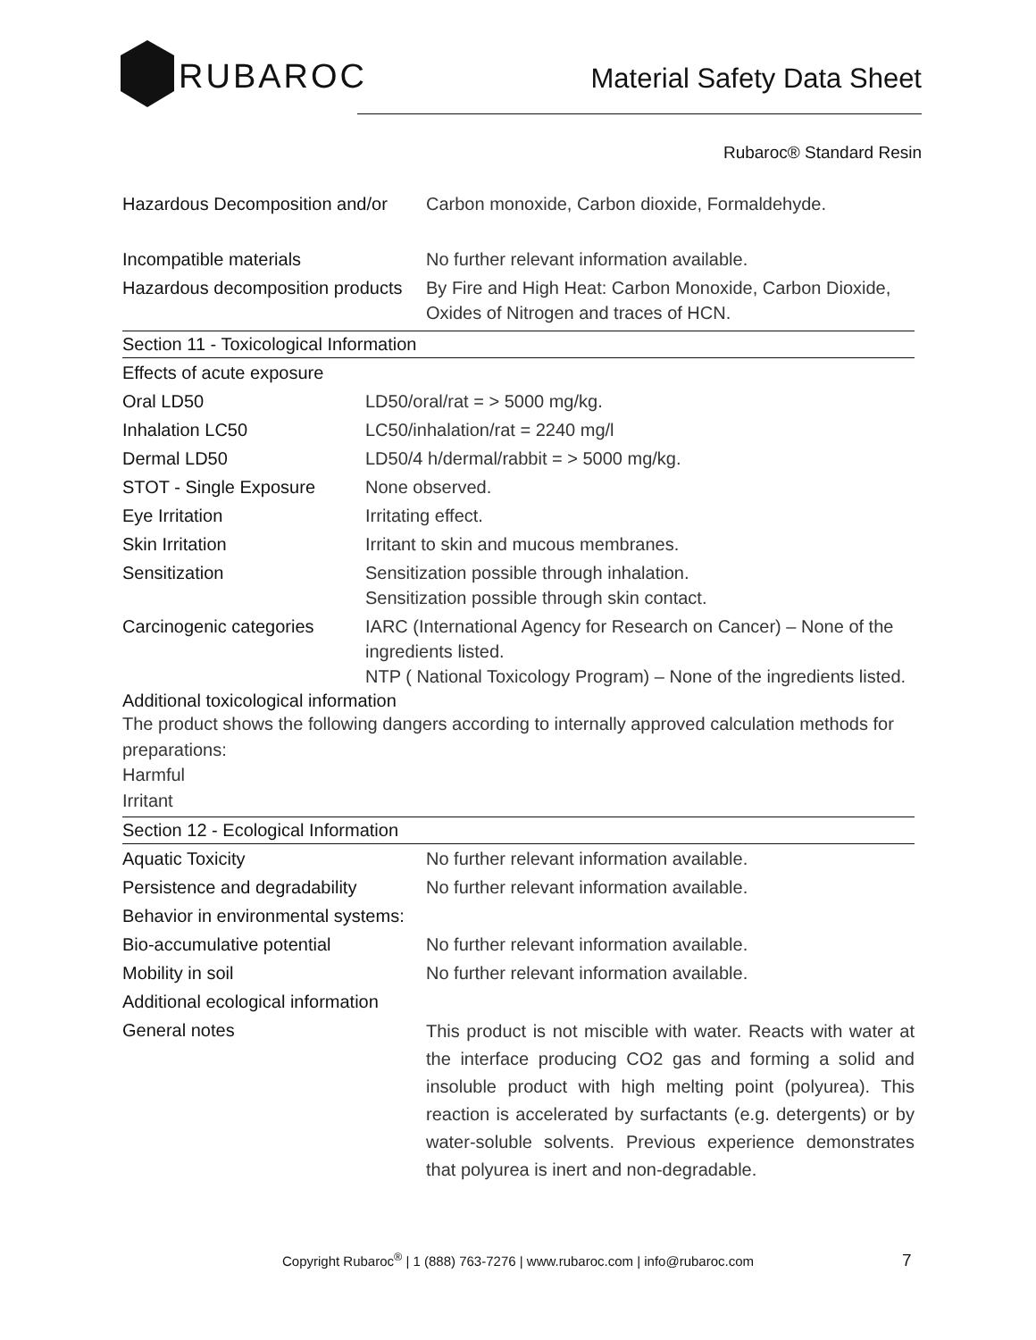RUBAROC
Material Safety Data Sheet
Rubaroc® Standard Resin
| Hazardous Decomposition and/or | Carbon monoxide, Carbon dioxide, Formaldehyde. |
| Incompatible materials | No further relevant information available. |
| Hazardous decomposition products | By Fire and High Heat: Carbon Monoxide, Carbon Dioxide, Oxides of Nitrogen and traces of HCN. |
Section 11 - Toxicological Information
| Effects of acute exposure | |
| Oral LD50 | LD50/oral/rat = > 5000 mg/kg. |
| Inhalation LC50 | LC50/inhalation/rat = 2240 mg/l |
| Dermal LD50 | LD50/4 h/dermal/rabbit = > 5000 mg/kg. |
| STOT - Single Exposure | None observed. |
| Eye Irritation | Irritating effect. |
| Skin Irritation | Irritant to skin and mucous membranes. |
| Sensitization | Sensitization possible through inhalation. Sensitization possible through skin contact. |
| Carcinogenic categories | IARC (International Agency for Research on Cancer) – None of the ingredients listed. NTP ( National Toxicology Program) – None of the ingredients listed. |
Additional toxicological information
The product shows the following dangers according to internally approved calculation methods for preparations:
Harmful
Irritant
Section 12 - Ecological Information
| Aquatic Toxicity | No further relevant information available. |
| Persistence and degradability | No further relevant information available. |
| Behavior in environmental systems: | |
| Bio-accumulative potential | No further relevant information available. |
| Mobility in soil | No further relevant information available. |
| Additional ecological information | |
| General notes | This product is not miscible with water. Reacts with water at the interface producing CO2 gas and forming a solid and insoluble product with high melting point (polyurea). This reaction is accelerated by surfactants (e.g. detergents) or by water-soluble solvents. Previous experience demonstrates that polyurea is inert and non-degradable. |
Copyright Rubaroc<sup>®</sup> | 1 (888) 763-7276 | www.rubaroc.com | info@rubaroc.com 7